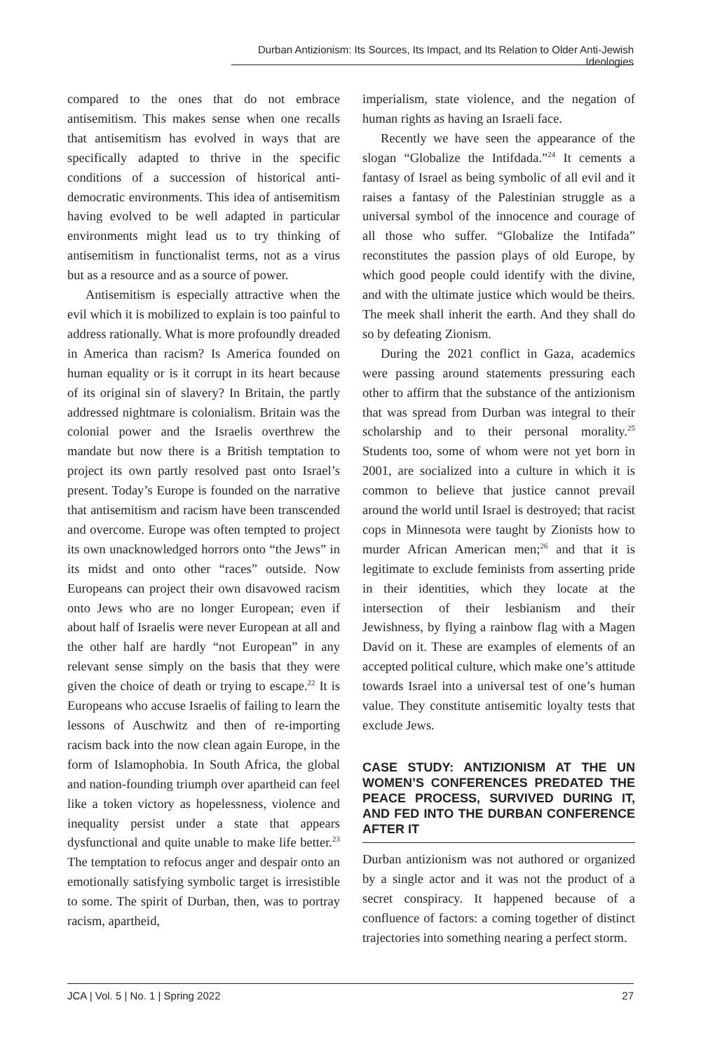Durban Antizionism: Its Sources, Its Impact, and Its Relation to Older Anti-Jewish Ideologies
compared to the ones that do not embrace antisemitism. This makes sense when one recalls that antisemitism has evolved in ways that are specifically adapted to thrive in the specific conditions of a succession of historical anti-democratic environments. This idea of antisemitism having evolved to be well adapted in particular environments might lead us to try thinking of antisemitism in functionalist terms, not as a virus but as a resource and as a source of power.
Antisemitism is especially attractive when the evil which it is mobilized to explain is too painful to address rationally. What is more profoundly dreaded in America than racism? Is America founded on human equality or is it corrupt in its heart because of its original sin of slavery? In Britain, the partly addressed nightmare is colonialism. Britain was the colonial power and the Israelis overthrew the mandate but now there is a British temptation to project its own partly resolved past onto Israel’s present. Today’s Europe is founded on the narrative that antisemitism and racism have been transcended and overcome. Europe was often tempted to project its own unacknowledged horrors onto “the Jews” in its midst and onto other “races” outside. Now Europeans can project their own disavowed racism onto Jews who are no longer European; even if about half of Israelis were never European at all and the other half are hardly “not European” in any relevant sense simply on the basis that they were given the choice of death or trying to escape.<sup>22</sup> It is Europeans who accuse Israelis of failing to learn the lessons of Auschwitz and then of re-importing racism back into the now clean again Europe, in the form of Islamophobia. In South Africa, the global and nation-founding triumph over apartheid can feel like a token victory as hopelessness, violence and inequality persist under a state that appears dysfunctional and quite unable to make life better.<sup>23</sup> The temptation to refocus anger and despair onto an emotionally satisfying symbolic target is irresistible to some. The spirit of Durban, then, was to portray racism, apartheid,
imperialism, state violence, and the negation of human rights as having an Israeli face.
Recently we have seen the appearance of the slogan “Globalize the Intifdada.”<sup>24</sup> It cements a fantasy of Israel as being symbolic of all evil and it raises a fantasy of the Palestinian struggle as a universal symbol of the innocence and courage of all those who suffer. “Globalize the Intifada” reconstitutes the passion plays of old Europe, by which good people could identify with the divine, and with the ultimate justice which would be theirs. The meek shall inherit the earth. And they shall do so by defeating Zionism.
During the 2021 conflict in Gaza, academics were passing around statements pressuring each other to affirm that the substance of the antizionism that was spread from Durban was integral to their scholarship and to their personal morality.<sup>25</sup> Students too, some of whom were not yet born in 2001, are socialized into a culture in which it is common to believe that justice cannot prevail around the world until Israel is destroyed; that racist cops in Minnesota were taught by Zionists how to murder African American men;<sup>26</sup> and that it is legitimate to exclude feminists from asserting pride in their identities, which they locate at the intersection of their lesbianism and their Jewishness, by flying a rainbow flag with a Magen David on it. These are examples of elements of an accepted political culture, which make one’s attitude towards Israel into a universal test of one’s human value. They constitute antisemitic loyalty tests that exclude Jews.
CASE STUDY: ANTIZIONISM AT THE UN WOMEN’S CONFERENCES PREDATED THE PEACE PROCESS, SURVIVED DURING IT, AND FED INTO THE DURBAN CONFERENCE AFTER IT
Durban antizionism was not authored or organized by a single actor and it was not the product of a secret conspiracy. It happened because of a confluence of factors: a coming together of distinct trajectories into something nearing a perfect storm.
JCA | Vol. 5 | No. 1 | Spring 2022 27